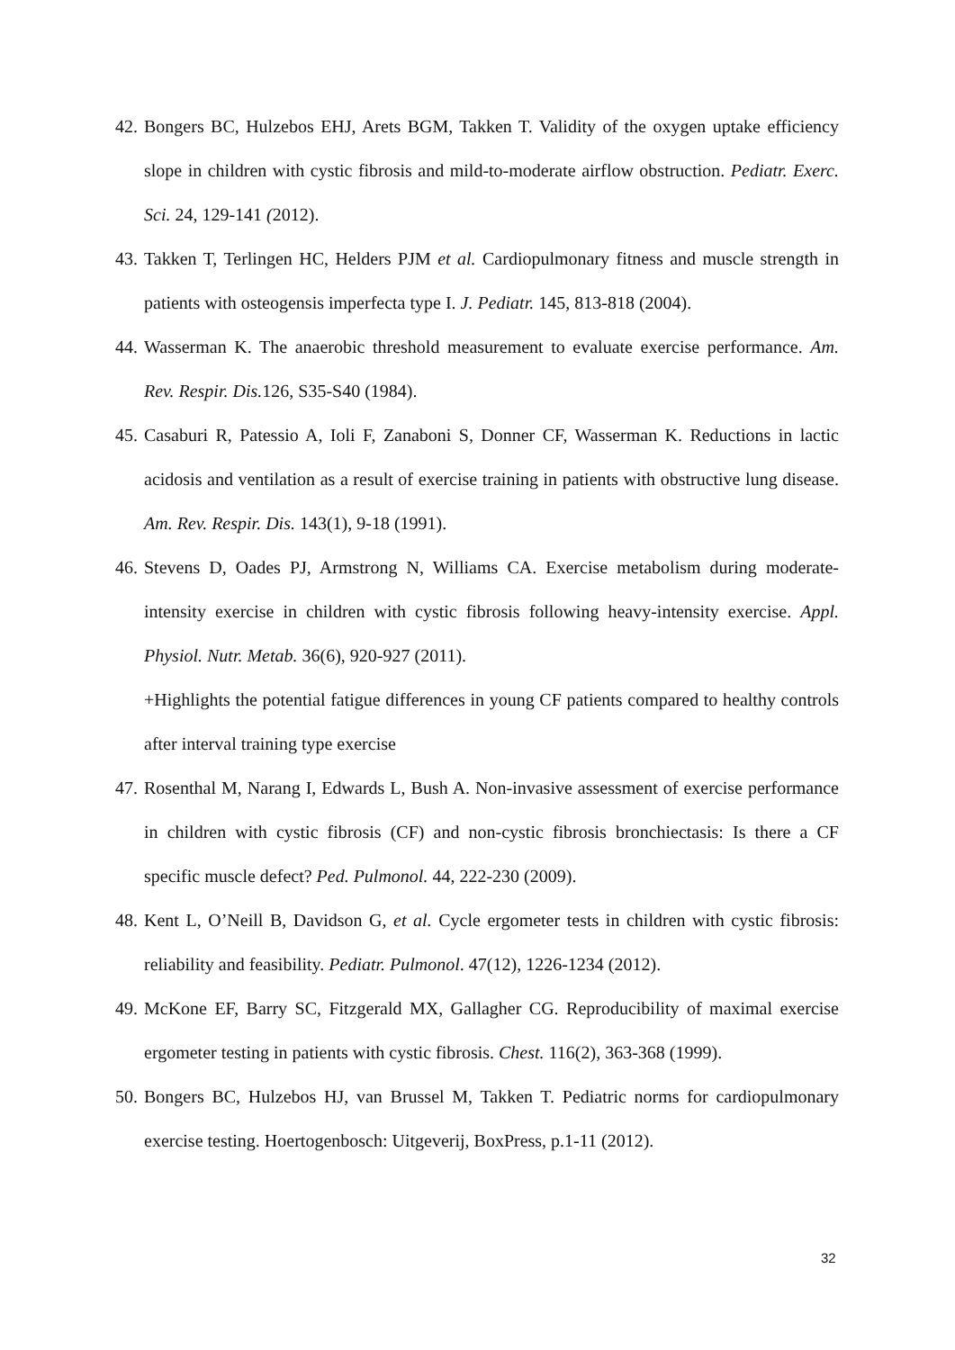42. Bongers BC, Hulzebos EHJ, Arets BGM, Takken T. Validity of the oxygen uptake efficiency slope in children with cystic fibrosis and mild-to-moderate airflow obstruction. Pediatr. Exerc. Sci. 24, 129-141 (2012).
43. Takken T, Terlingen HC, Helders PJM et al. Cardiopulmonary fitness and muscle strength in patients with osteogensis imperfecta type I. J. Pediatr. 145, 813-818 (2004).
44. Wasserman K. The anaerobic threshold measurement to evaluate exercise performance. Am. Rev. Respir. Dis. 126, S35-S40 (1984).
45. Casaburi R, Patessio A, Ioli F, Zanaboni S, Donner CF, Wasserman K. Reductions in lactic acidosis and ventilation as a result of exercise training in patients with obstructive lung disease. Am. Rev. Respir. Dis. 143(1), 9-18 (1991).
46. Stevens D, Oades PJ, Armstrong N, Williams CA. Exercise metabolism during moderate-intensity exercise in children with cystic fibrosis following heavy-intensity exercise. Appl. Physiol. Nutr. Metab. 36(6), 920-927 (2011).
+Highlights the potential fatigue differences in young CF patients compared to healthy controls after interval training type exercise
47. Rosenthal M, Narang I, Edwards L, Bush A. Non-invasive assessment of exercise performance in children with cystic fibrosis (CF) and non-cystic fibrosis bronchiectasis: Is there a CF specific muscle defect? Ped. Pulmonol. 44, 222-230 (2009).
48. Kent L, O’Neill B, Davidson G, et al. Cycle ergometer tests in children with cystic fibrosis: reliability and feasibility. Pediatr. Pulmonol. 47(12), 1226-1234 (2012).
49. McKone EF, Barry SC, Fitzgerald MX, Gallagher CG. Reproducibility of maximal exercise ergometer testing in patients with cystic fibrosis. Chest. 116(2), 363-368 (1999).
50. Bongers BC, Hulzebos HJ, van Brussel M, Takken T. Pediatric norms for cardiopulmonary exercise testing. Hoertogenbosch: Uitgeverij, BoxPress, p.1-11 (2012).
32